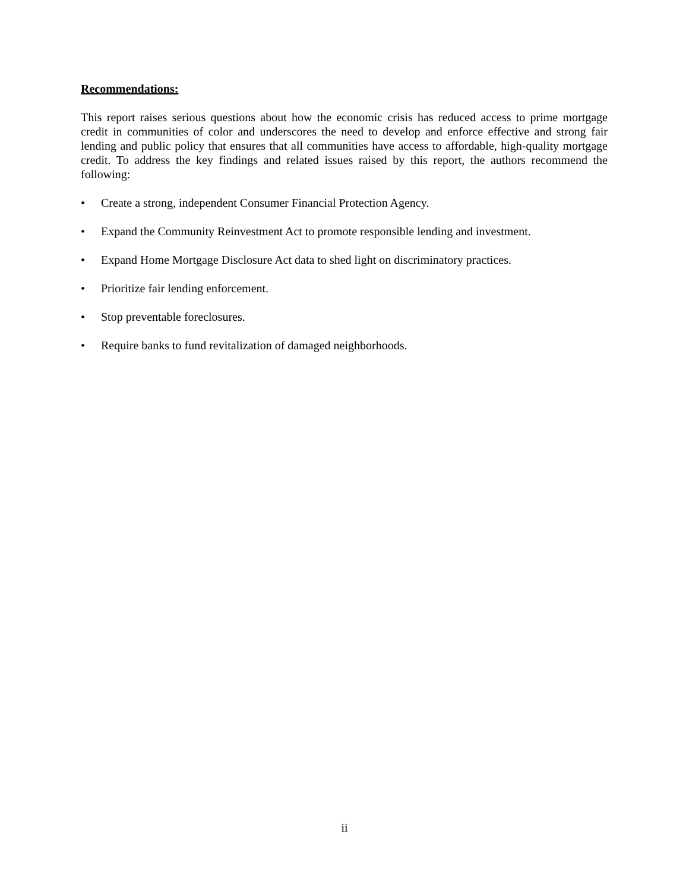Recommendations:
This report raises serious questions about how the economic crisis has reduced access to prime mortgage credit in communities of color and underscores the need to develop and enforce effective and strong fair lending and public policy that ensures that all communities have access to affordable, high-quality mortgage credit. To address the key findings and related issues raised by this report, the authors recommend the following:
• Create a strong, independent Consumer Financial Protection Agency.
• Expand the Community Reinvestment Act to promote responsible lending and investment.
• Expand Home Mortgage Disclosure Act data to shed light on discriminatory practices.
• Prioritize fair lending enforcement.
• Stop preventable foreclosures.
• Require banks to fund revitalization of damaged neighborhoods.
ii